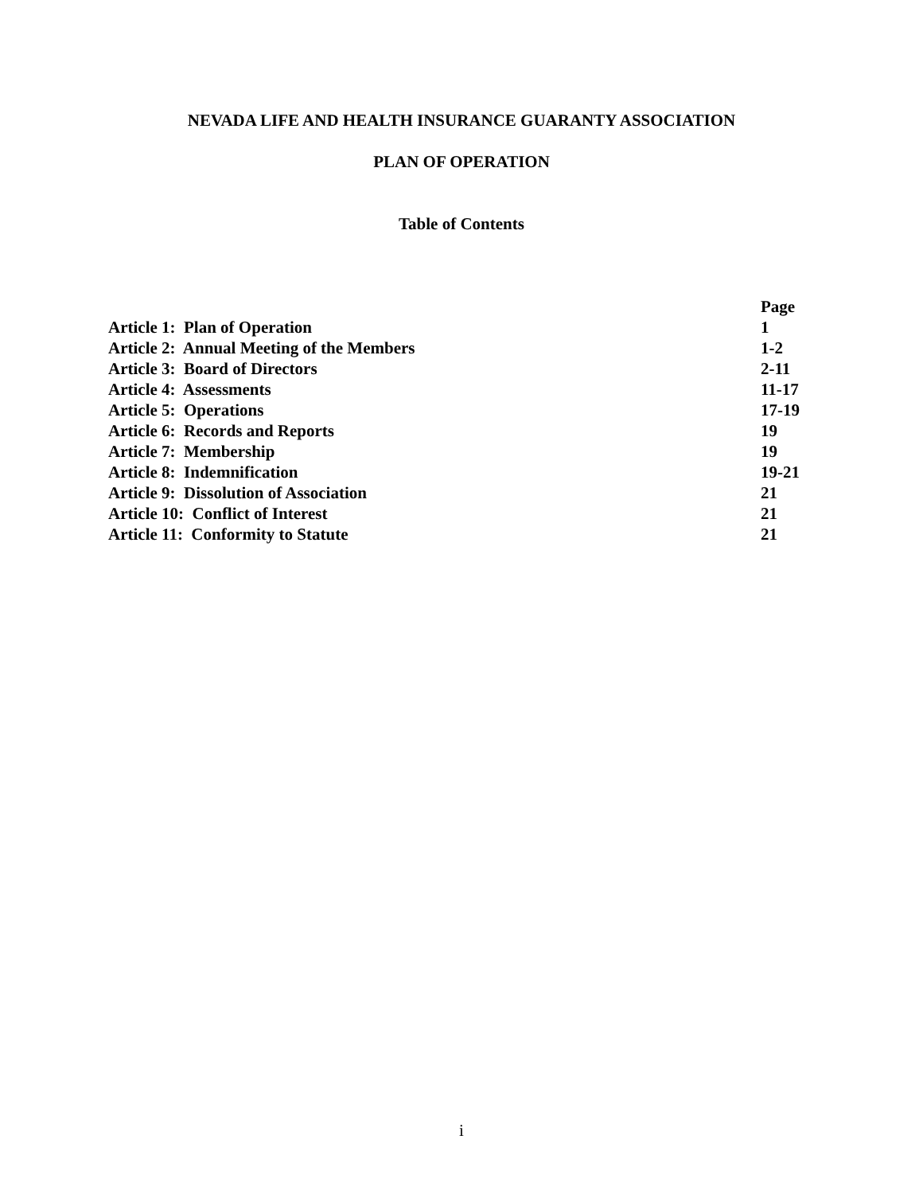NEVADA LIFE AND HEALTH INSURANCE GUARANTY ASSOCIATION
PLAN OF OPERATION
Table of Contents
| | Page |
| --- | --- |
| Article 1: Plan of Operation | 1 |
| Article 2: Annual Meeting of the Members | 1-2 |
| Article 3: Board of Directors | 2-11 |
| Article 4: Assessments | 11-17 |
| Article 5: Operations | 17-19 |
| Article 6: Records and Reports | 19 |
| Article 7: Membership | 19 |
| Article 8: Indemnification | 19-21 |
| Article 9: Dissolution of Association | 21 |
| Article 10: Conflict of Interest | 21 |
| Article 11: Conformity to Statute | 21 |
i